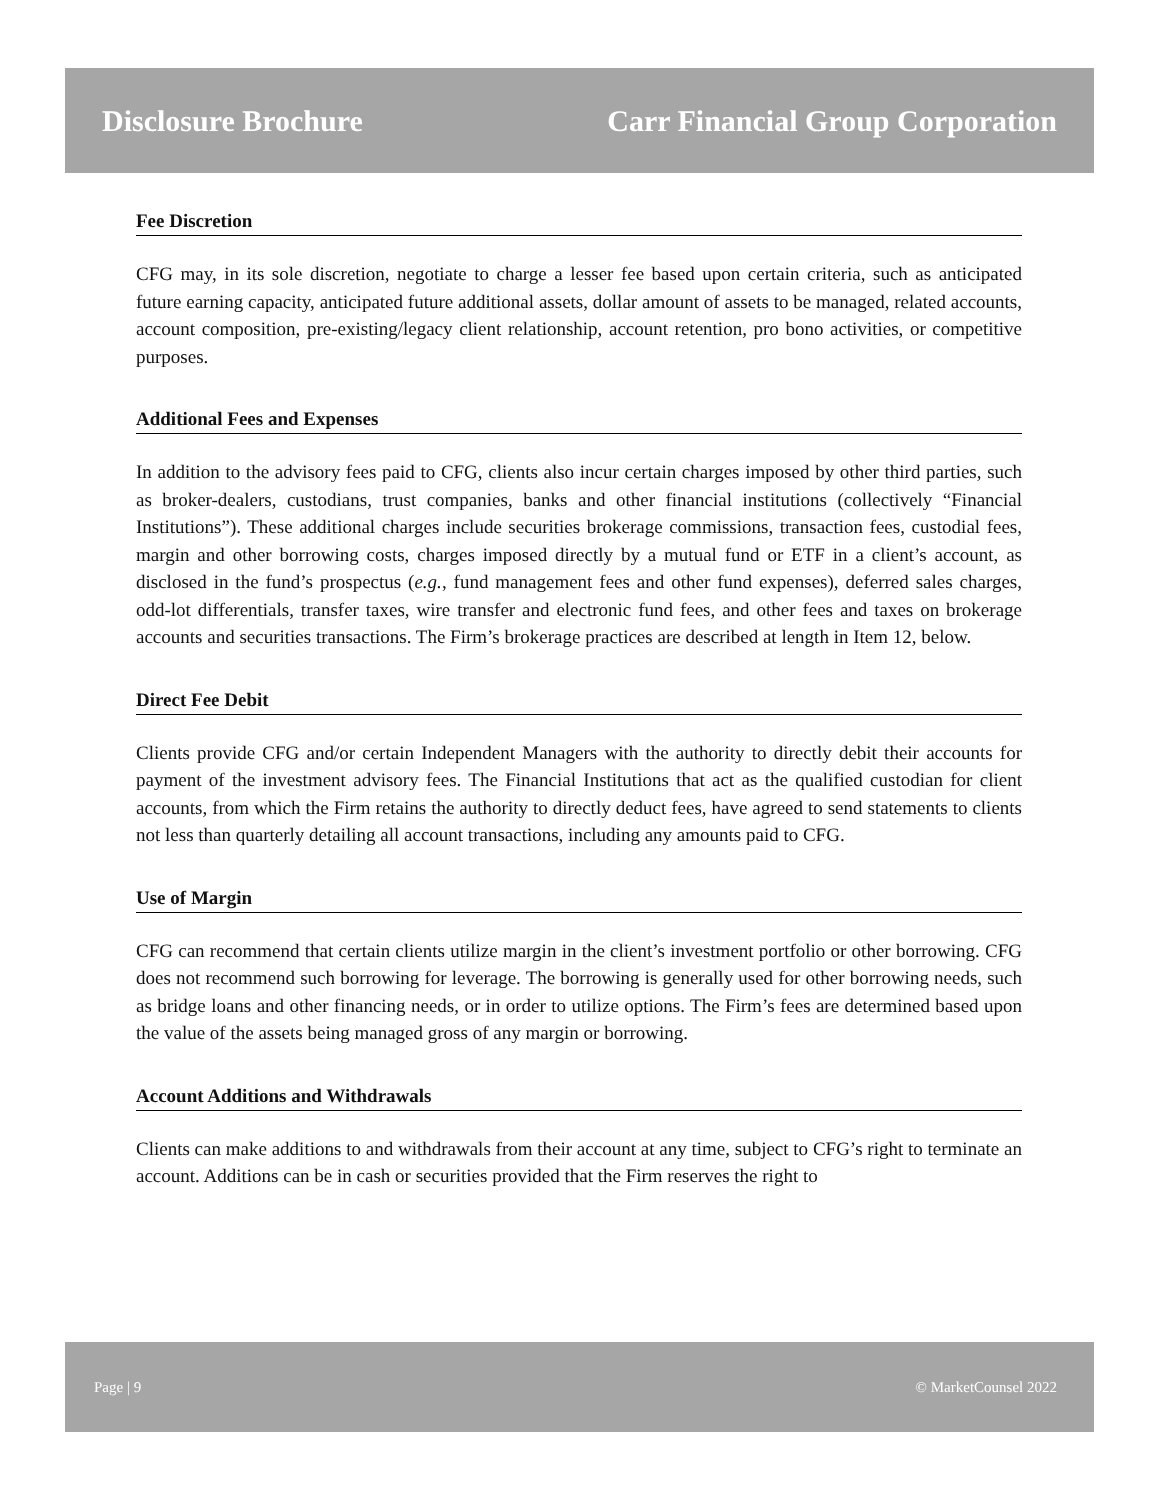Disclosure Brochure Carr Financial Group Corporation
Fee Discretion
CFG may, in its sole discretion, negotiate to charge a lesser fee based upon certain criteria, such as anticipated future earning capacity, anticipated future additional assets, dollar amount of assets to be managed, related accounts, account composition, pre-existing/legacy client relationship, account retention, pro bono activities, or competitive purposes.
Additional Fees and Expenses
In addition to the advisory fees paid to CFG, clients also incur certain charges imposed by other third parties, such as broker-dealers, custodians, trust companies, banks and other financial institutions (collectively “Financial Institutions”). These additional charges include securities brokerage commissions, transaction fees, custodial fees, margin and other borrowing costs, charges imposed directly by a mutual fund or ETF in a client’s account, as disclosed in the fund’s prospectus (e.g., fund management fees and other fund expenses), deferred sales charges, odd-lot differentials, transfer taxes, wire transfer and electronic fund fees, and other fees and taxes on brokerage accounts and securities transactions. The Firm’s brokerage practices are described at length in Item 12, below.
Direct Fee Debit
Clients provide CFG and/or certain Independent Managers with the authority to directly debit their accounts for payment of the investment advisory fees. The Financial Institutions that act as the qualified custodian for client accounts, from which the Firm retains the authority to directly deduct fees, have agreed to send statements to clients not less than quarterly detailing all account transactions, including any amounts paid to CFG.
Use of Margin
CFG can recommend that certain clients utilize margin in the client’s investment portfolio or other borrowing. CFG does not recommend such borrowing for leverage. The borrowing is generally used for other borrowing needs, such as bridge loans and other financing needs, or in order to utilize options. The Firm’s fees are determined based upon the value of the assets being managed gross of any margin or borrowing.
Account Additions and Withdrawals
Clients can make additions to and withdrawals from their account at any time, subject to CFG’s right to terminate an account. Additions can be in cash or securities provided that the Firm reserves the right to
Page | 9 © MarketCounsel 2022